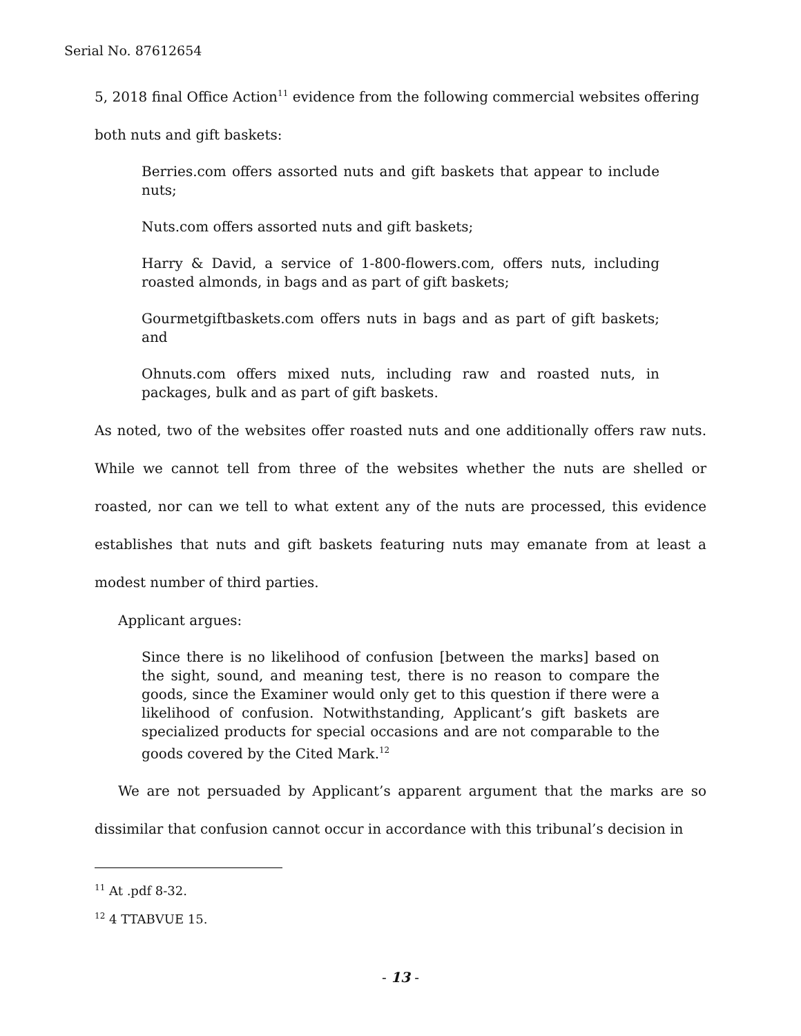Serial No. 87612654
5, 2018 final Office Action<sup>11</sup> evidence from the following commercial websites offering
both nuts and gift baskets:
Berries.com offers assorted nuts and gift baskets that appear to include nuts;
Nuts.com offers assorted nuts and gift baskets;
Harry & David, a service of 1-800-flowers.com, offers nuts, including roasted almonds, in bags and as part of gift baskets;
Gourmetgiftbaskets.com offers nuts in bags and as part of gift baskets; and
Ohnuts.com offers mixed nuts, including raw and roasted nuts, in packages, bulk and as part of gift baskets.
As noted, two of the websites offer roasted nuts and one additionally offers raw nuts. While we cannot tell from three of the websites whether the nuts are shelled or roasted, nor can we tell to what extent any of the nuts are processed, this evidence establishes that nuts and gift baskets featuring nuts may emanate from at least a modest number of third parties.
Applicant argues:
Since there is no likelihood of confusion [between the marks] based on the sight, sound, and meaning test, there is no reason to compare the goods, since the Examiner would only get to this question if there were a likelihood of confusion. Notwithstanding, Applicant’s gift baskets are specialized products for special occasions and are not comparable to the goods covered by the Cited Mark.<sup>12</sup>
We are not persuaded by Applicant’s apparent argument that the marks are so dissimilar that confusion cannot occur in accordance with this tribunal’s decision in
<sup>11</sup> At .pdf 8-32.
<sup>12</sup> 4 TTABVUE 15.
- 13 -